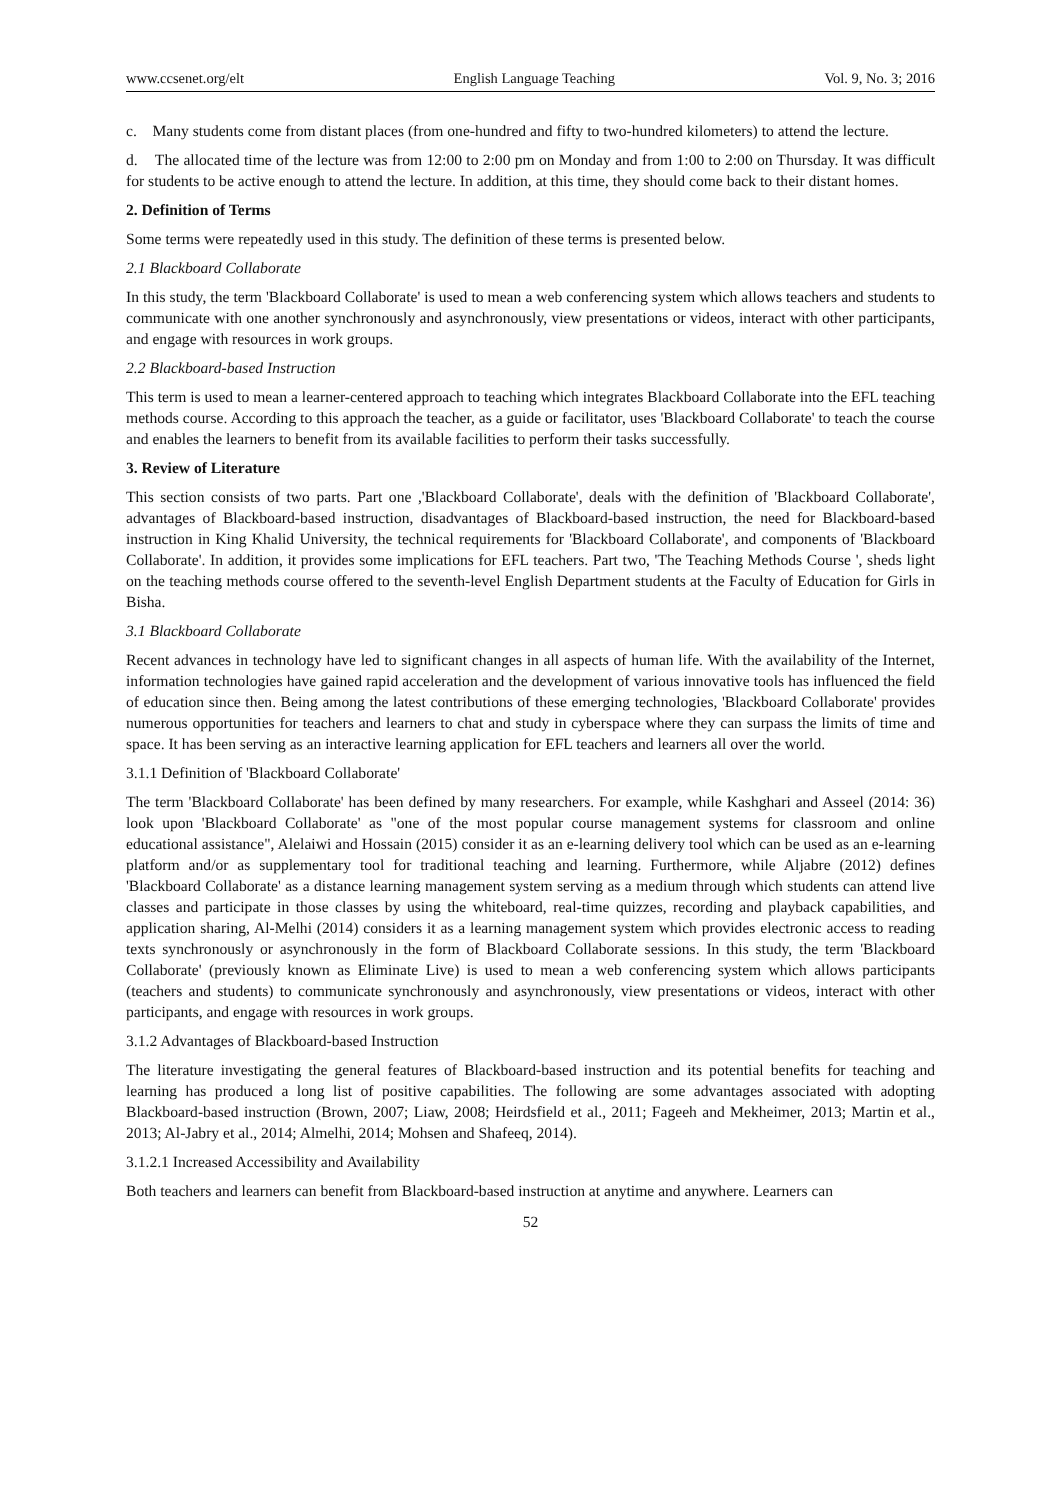www.ccsenet.org/elt English Language Teaching Vol. 9, No. 3; 2016
c. Many students come from distant places (from one-hundred and fifty to two-hundred kilometers) to attend the lecture.
d. The allocated time of the lecture was from 12:00 to 2:00 pm on Monday and from 1:00 to 2:00 on Thursday. It was difficult for students to be active enough to attend the lecture. In addition, at this time, they should come back to their distant homes.
2. Definition of Terms
Some terms were repeatedly used in this study. The definition of these terms is presented below.
2.1 Blackboard Collaborate
In this study, the term 'Blackboard Collaborate' is used to mean a web conferencing system which allows teachers and students to communicate with one another synchronously and asynchronously, view presentations or videos, interact with other participants, and engage with resources in work groups.
2.2 Blackboard-based Instruction
This term is used to mean a learner-centered approach to teaching which integrates Blackboard Collaborate into the EFL teaching methods course. According to this approach the teacher, as a guide or facilitator, uses 'Blackboard Collaborate' to teach the course and enables the learners to benefit from its available facilities to perform their tasks successfully.
3. Review of Literature
This section consists of two parts. Part one ,'Blackboard Collaborate', deals with the definition of 'Blackboard Collaborate', advantages of Blackboard-based instruction, disadvantages of Blackboard-based instruction, the need for Blackboard-based instruction in King Khalid University, the technical requirements for 'Blackboard Collaborate', and components of 'Blackboard Collaborate'. In addition, it provides some implications for EFL teachers. Part two, 'The Teaching Methods Course ', sheds light on the teaching methods course offered to the seventh-level English Department students at the Faculty of Education for Girls in Bisha.
3.1 Blackboard Collaborate
Recent advances in technology have led to significant changes in all aspects of human life. With the availability of the Internet, information technologies have gained rapid acceleration and the development of various innovative tools has influenced the field of education since then. Being among the latest contributions of these emerging technologies, 'Blackboard Collaborate' provides numerous opportunities for teachers and learners to chat and study in cyberspace where they can surpass the limits of time and space. It has been serving as an interactive learning application for EFL teachers and learners all over the world.
3.1.1 Definition of 'Blackboard Collaborate'
The term 'Blackboard Collaborate' has been defined by many researchers. For example, while Kashghari and Asseel (2014: 36) look upon 'Blackboard Collaborate' as "one of the most popular course management systems for classroom and online educational assistance", Alelaiwi and Hossain (2015) consider it as an e-learning delivery tool which can be used as an e-learning platform and/or as supplementary tool for traditional teaching and learning. Furthermore, while Aljabre (2012) defines 'Blackboard Collaborate' as a distance learning management system serving as a medium through which students can attend live classes and participate in those classes by using the whiteboard, real-time quizzes, recording and playback capabilities, and application sharing, Al-Melhi (2014) considers it as a learning management system which provides electronic access to reading texts synchronously or asynchronously in the form of Blackboard Collaborate sessions. In this study, the term 'Blackboard Collaborate' (previously known as Eliminate Live) is used to mean a web conferencing system which allows participants (teachers and students) to communicate synchronously and asynchronously, view presentations or videos, interact with other participants, and engage with resources in work groups.
3.1.2 Advantages of Blackboard-based Instruction
The literature investigating the general features of Blackboard-based instruction and its potential benefits for teaching and learning has produced a long list of positive capabilities. The following are some advantages associated with adopting Blackboard-based instruction (Brown, 2007; Liaw, 2008; Heirdsfield et al., 2011; Fageeh and Mekheimer, 2013; Martin et al., 2013; Al-Jabry et al., 2014; Almelhi, 2014; Mohsen and Shafeeq, 2014).
3.1.2.1 Increased Accessibility and Availability
Both teachers and learners can benefit from Blackboard-based instruction at anytime and anywhere. Learners can
52